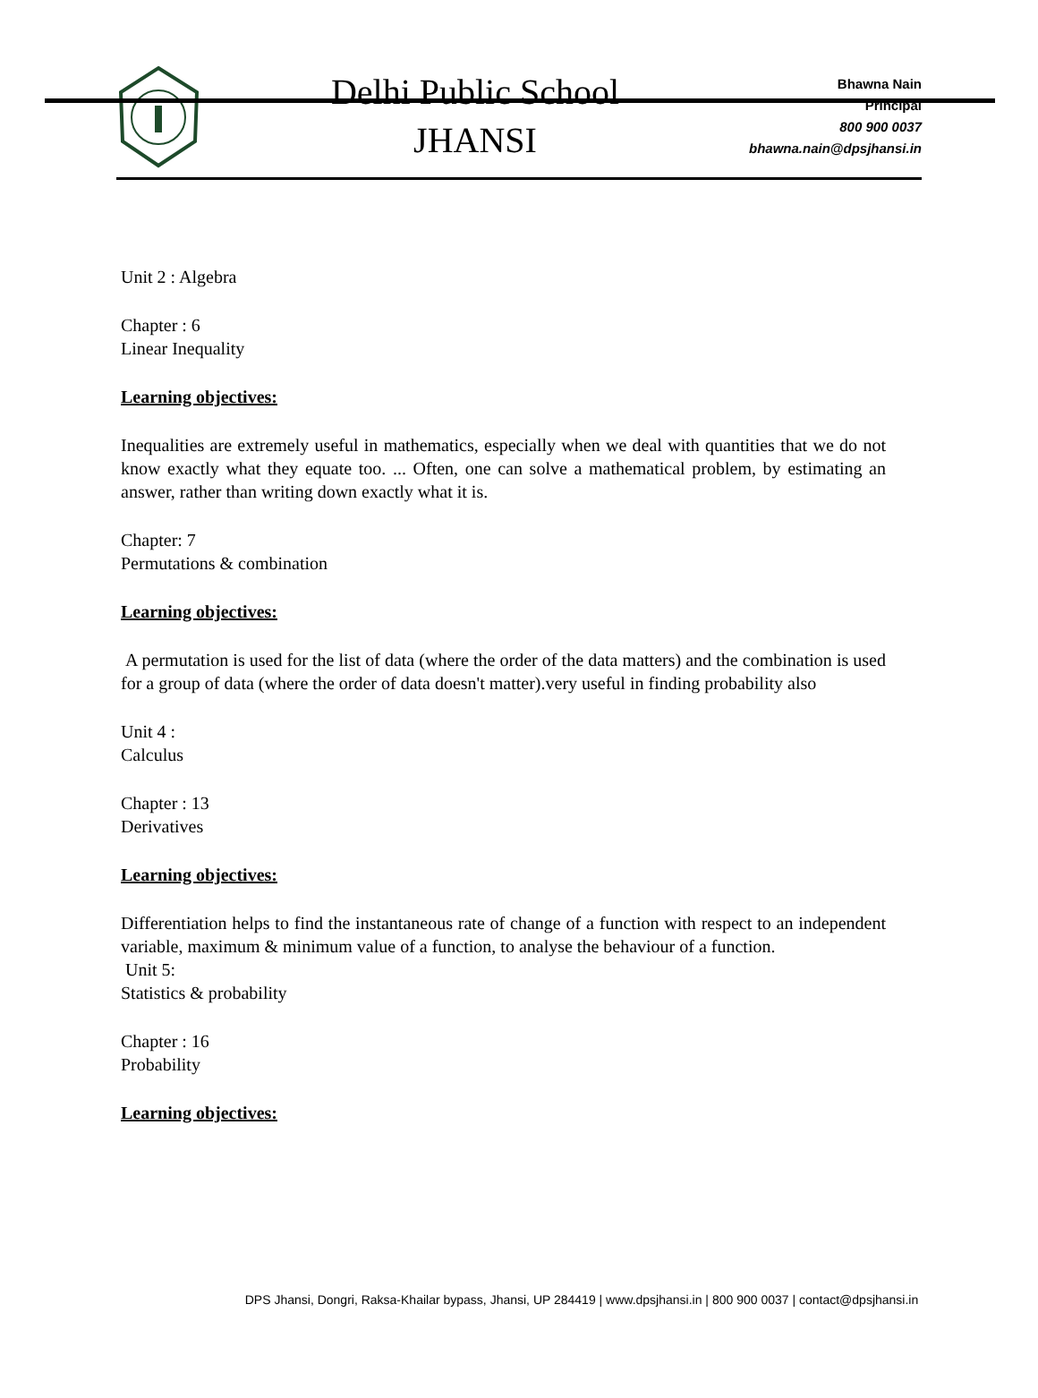Delhi Public School
JHANSI
Bhawna Nain
Principal
800 900 0037
bhawna.nain@dpsjhansi.in
Unit 2 : Algebra
Chapter : 6
Linear Inequality
Learning objectives:
Inequalities are extremely useful in mathematics, especially when we deal with quantities that we do not know exactly what they equate too. ... Often, one can solve a mathematical problem, by estimating an answer, rather than writing down exactly what it is.
Chapter: 7
Permutations & combination
Learning objectives:
A permutation is used for the list of data (where the order of the data matters) and the combination is used for a group of data (where the order of data doesn't matter).very useful in finding probability also
Unit 4 :
Calculus
Chapter : 13
Derivatives
Learning objectives:
Differentiation helps to find the instantaneous rate of change of a function with respect to an independent variable, maximum & minimum value of a function, to analyse the behaviour of a function.
Unit 5:
Statistics & probability
Chapter : 16
Probability
Learning objectives:
DPS Jhansi, Dongri, Raksa-Khailar bypass, Jhansi, UP 284419 | www.dpsjhansi.in | 800 900 0037 | contact@dpsjhansi.in